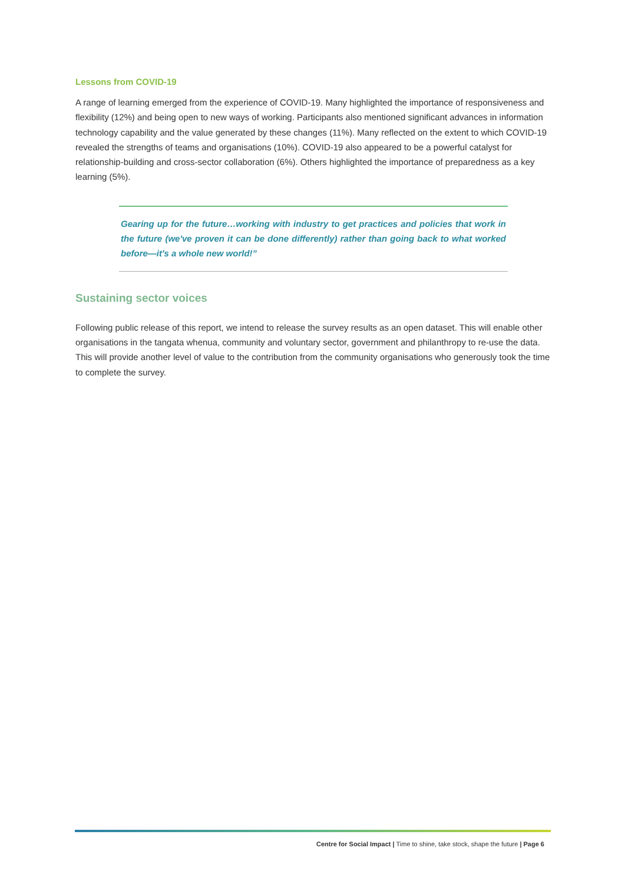Lessons from COVID-19
A range of learning emerged from the experience of COVID-19. Many highlighted the importance of responsiveness and flexibility (12%) and being open to new ways of working. Participants also mentioned significant advances in information technology capability and the value generated by these changes (11%). Many reflected on the extent to which COVID-19 revealed the strengths of teams and organisations (10%). COVID-19 also appeared to be a powerful catalyst for relationship-building and cross-sector collaboration (6%). Others highlighted the importance of preparedness as a key learning (5%).
Gearing up for the future…working with industry to get practices and policies that work in the future (we've proven it can be done differently) rather than going back to what worked before—it's a whole new world!”
Sustaining sector voices
Following public release of this report, we intend to release the survey results as an open dataset. This will enable other organisations in the tangata whenua, community and voluntary sector, government and philanthropy to re-use the data. This will provide another level of value to the contribution from the community organisations who generously took the time to complete the survey.
Centre for Social Impact | Time to shine, take stock, shape the future | Page 6